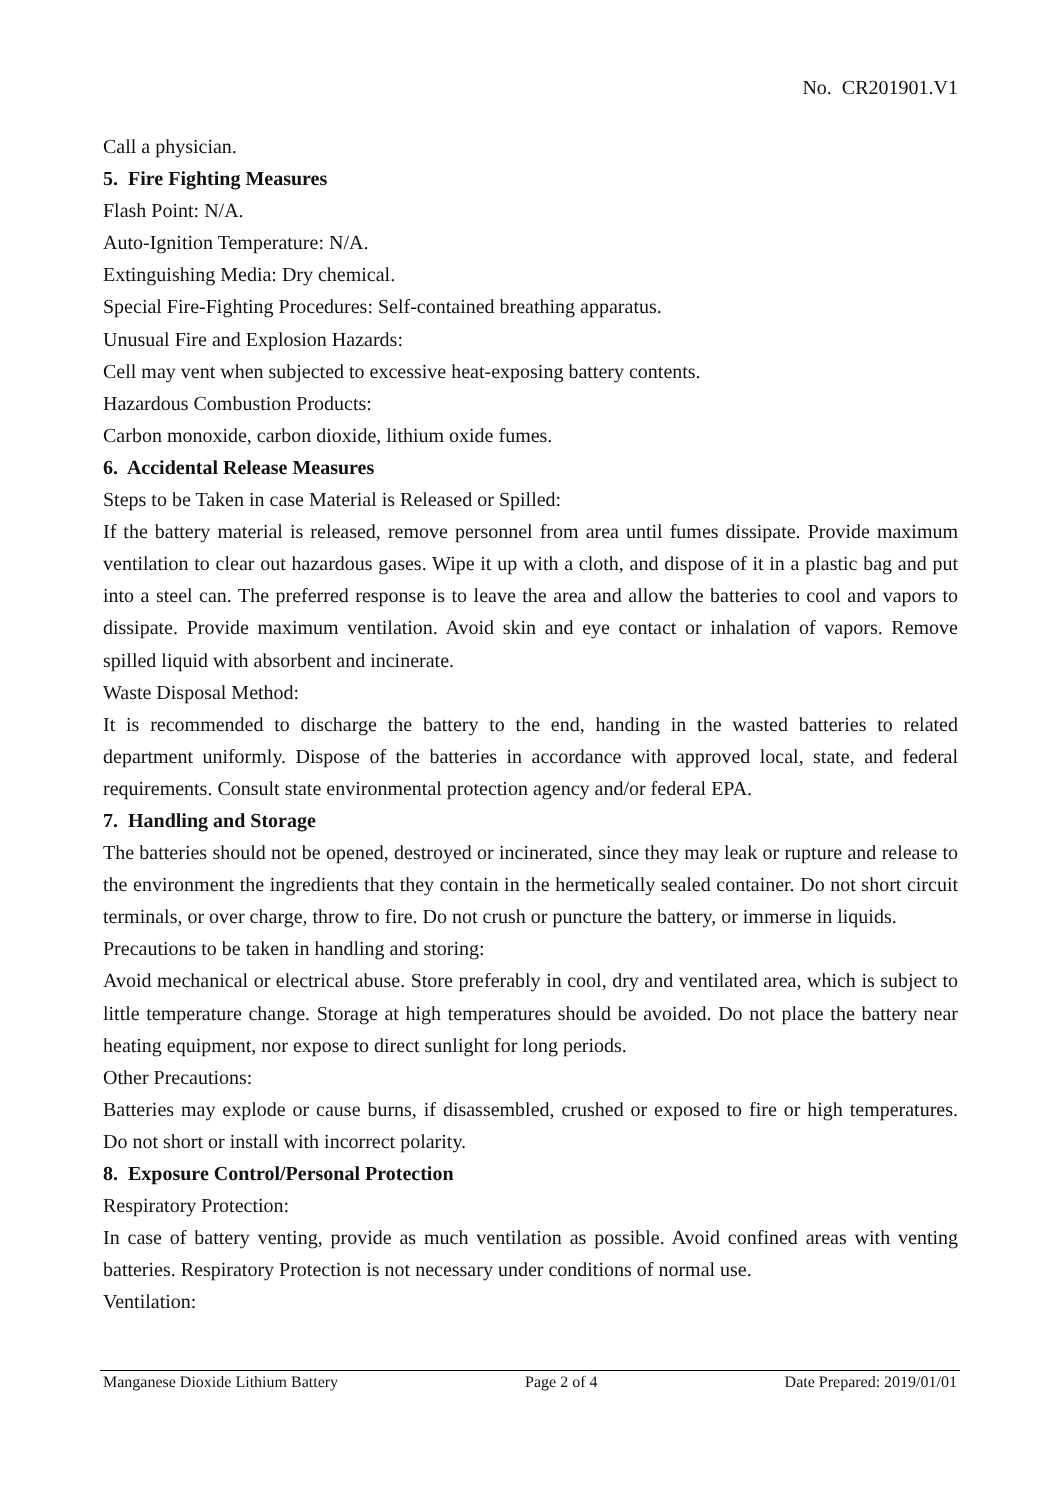No. CR201901.V1
Call a physician.
5. Fire Fighting Measures
Flash Point: N/A.
Auto-Ignition Temperature: N/A.
Extinguishing Media: Dry chemical.
Special Fire-Fighting Procedures: Self-contained breathing apparatus.
Unusual Fire and Explosion Hazards:
Cell may vent when subjected to excessive heat-exposing battery contents.
Hazardous Combustion Products:
Carbon monoxide, carbon dioxide, lithium oxide fumes.
6. Accidental Release Measures
Steps to be Taken in case Material is Released or Spilled:
If the battery material is released, remove personnel from area until fumes dissipate. Provide maximum ventilation to clear out hazardous gases. Wipe it up with a cloth, and dispose of it in a plastic bag and put into a steel can. The preferred response is to leave the area and allow the batteries to cool and vapors to dissipate. Provide maximum ventilation. Avoid skin and eye contact or inhalation of vapors. Remove spilled liquid with absorbent and incinerate.
Waste Disposal Method:
It is recommended to discharge the battery to the end, handing in the wasted batteries to related department uniformly. Dispose of the batteries in accordance with approved local, state, and federal requirements. Consult state environmental protection agency and/or federal EPA.
7. Handling and Storage
The batteries should not be opened, destroyed or incinerated, since they may leak or rupture and release to the environment the ingredients that they contain in the hermetically sealed container. Do not short circuit terminals, or over charge, throw to fire. Do not crush or puncture the battery, or immerse in liquids.
Precautions to be taken in handling and storing:
Avoid mechanical or electrical abuse. Store preferably in cool, dry and ventilated area, which is subject to little temperature change. Storage at high temperatures should be avoided. Do not place the battery near heating equipment, nor expose to direct sunlight for long periods.
Other Precautions:
Batteries may explode or cause burns, if disassembled, crushed or exposed to fire or high temperatures. Do not short or install with incorrect polarity.
8. Exposure Control/Personal Protection
Respiratory Protection:
In case of battery venting, provide as much ventilation as possible. Avoid confined areas with venting batteries. Respiratory Protection is not necessary under conditions of normal use.
Ventilation:
Manganese Dioxide Lithium Battery Page 2 of 4 Date Prepared: 2019/01/01